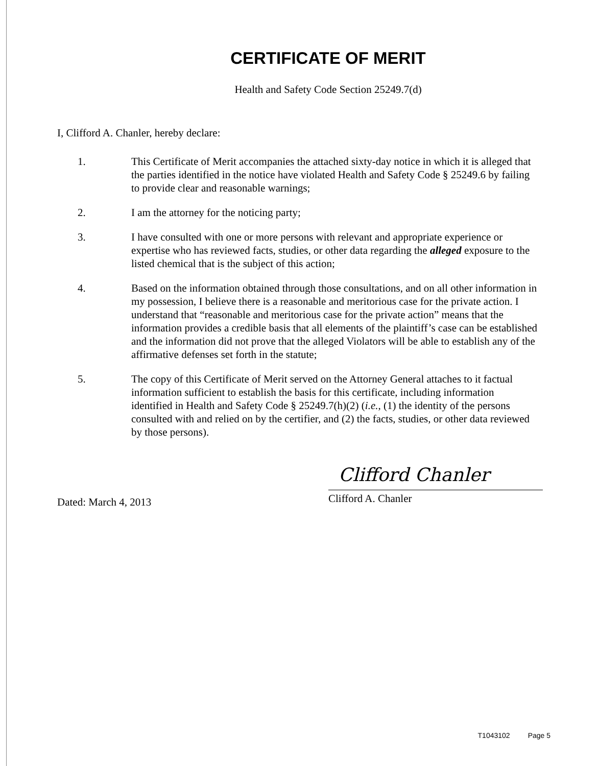CERTIFICATE OF MERIT
Health and Safety Code Section 25249.7(d)
I, Clifford A. Chanler, hereby declare:
1. This Certificate of Merit accompanies the attached sixty-day notice in which it is alleged that the parties identified in the notice have violated Health and Safety Code § 25249.6 by failing to provide clear and reasonable warnings;
2. I am the attorney for the noticing party;
3. I have consulted with one or more persons with relevant and appropriate experience or expertise who has reviewed facts, studies, or other data regarding the alleged exposure to the listed chemical that is the subject of this action;
4. Based on the information obtained through those consultations, and on all other information in my possession, I believe there is a reasonable and meritorious case for the private action. I understand that “reasonable and meritorious case for the private action” means that the information provides a credible basis that all elements of the plaintiff’s case can be established and the information did not prove that the alleged Violators will be able to establish any of the affirmative defenses set forth in the statute;
5. The copy of this Certificate of Merit served on the Attorney General attaches to it factual information sufficient to establish the basis for this certificate, including information identified in Health and Safety Code § 25249.7(h)(2) (i.e., (1) the identity of the persons consulted with and relied on by the certifier, and (2) the facts, studies, or other data reviewed by those persons).
Dated: March 4, 2013
Clifford Chanler
Clifford A. Chanler
T1043102 Page 5